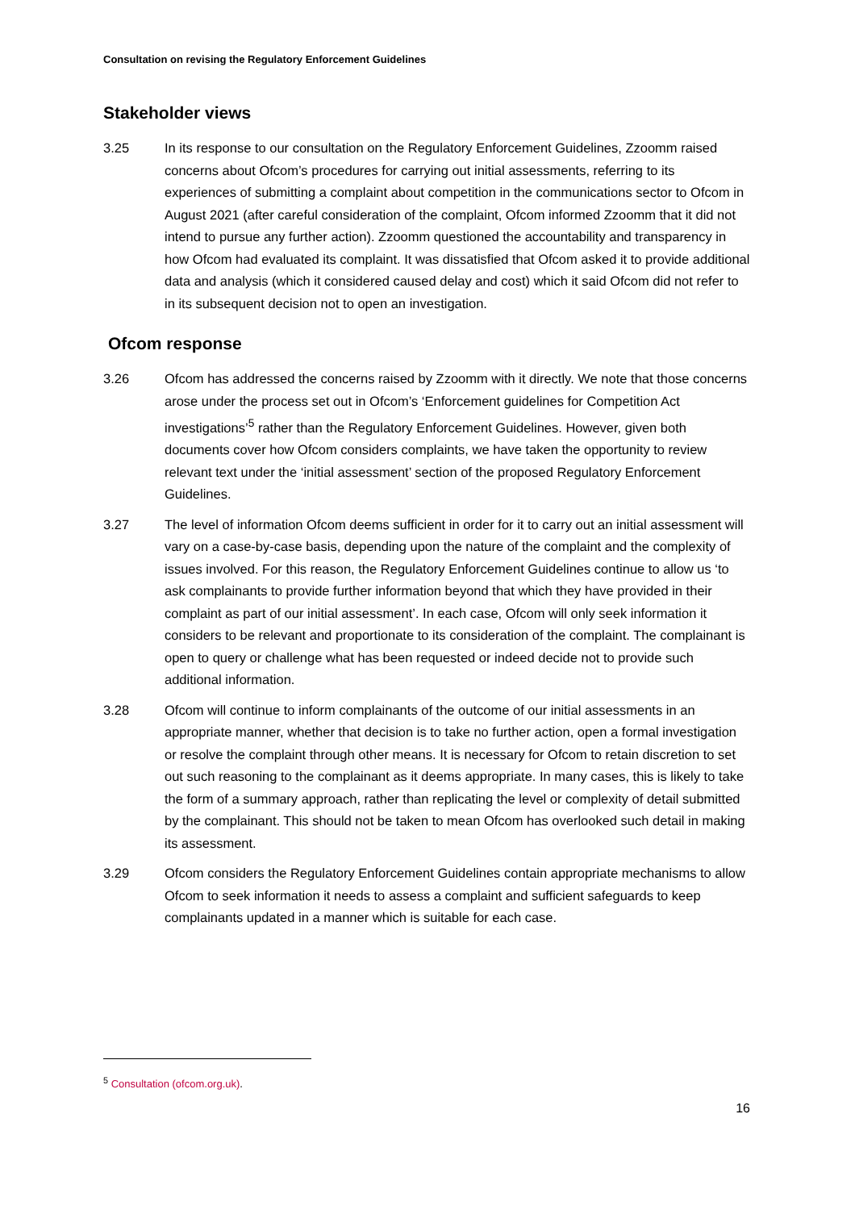Consultation on revising the Regulatory Enforcement Guidelines
Stakeholder views
3.25 In its response to our consultation on the Regulatory Enforcement Guidelines, Zzoomm raised concerns about Ofcom’s procedures for carrying out initial assessments, referring to its experiences of submitting a complaint about competition in the communications sector to Ofcom in August 2021 (after careful consideration of the complaint, Ofcom informed Zzoomm that it did not intend to pursue any further action). Zzoomm questioned the accountability and transparency in how Ofcom had evaluated its complaint. It was dissatisfied that Ofcom asked it to provide additional data and analysis (which it considered caused delay and cost) which it said Ofcom did not refer to in its subsequent decision not to open an investigation.
Ofcom response
3.26 Ofcom has addressed the concerns raised by Zzoomm with it directly. We note that those concerns arose under the process set out in Ofcom’s ‘Enforcement guidelines for Competition Act investigations’<sup>5</sup> rather than the Regulatory Enforcement Guidelines. However, given both documents cover how Ofcom considers complaints, we have taken the opportunity to review relevant text under the ‘initial assessment’ section of the proposed Regulatory Enforcement Guidelines.
3.27 The level of information Ofcom deems sufficient in order for it to carry out an initial assessment will vary on a case-by-case basis, depending upon the nature of the complaint and the complexity of issues involved. For this reason, the Regulatory Enforcement Guidelines continue to allow us ‘to ask complainants to provide further information beyond that which they have provided in their complaint as part of our initial assessment’. In each case, Ofcom will only seek information it considers to be relevant and proportionate to its consideration of the complaint. The complainant is open to query or challenge what has been requested or indeed decide not to provide such additional information.
3.28 Ofcom will continue to inform complainants of the outcome of our initial assessments in an appropriate manner, whether that decision is to take no further action, open a formal investigation or resolve the complaint through other means. It is necessary for Ofcom to retain discretion to set out such reasoning to the complainant as it deems appropriate. In many cases, this is likely to take the form of a summary approach, rather than replicating the level or complexity of detail submitted by the complainant. This should not be taken to mean Ofcom has overlooked such detail in making its assessment.
3.29 Ofcom considers the Regulatory Enforcement Guidelines contain appropriate mechanisms to allow Ofcom to seek information it needs to assess a complaint and sufficient safeguards to keep complainants updated in a manner which is suitable for each case.
<sup>5</sup> Consultation (ofcom.org.uk).
16